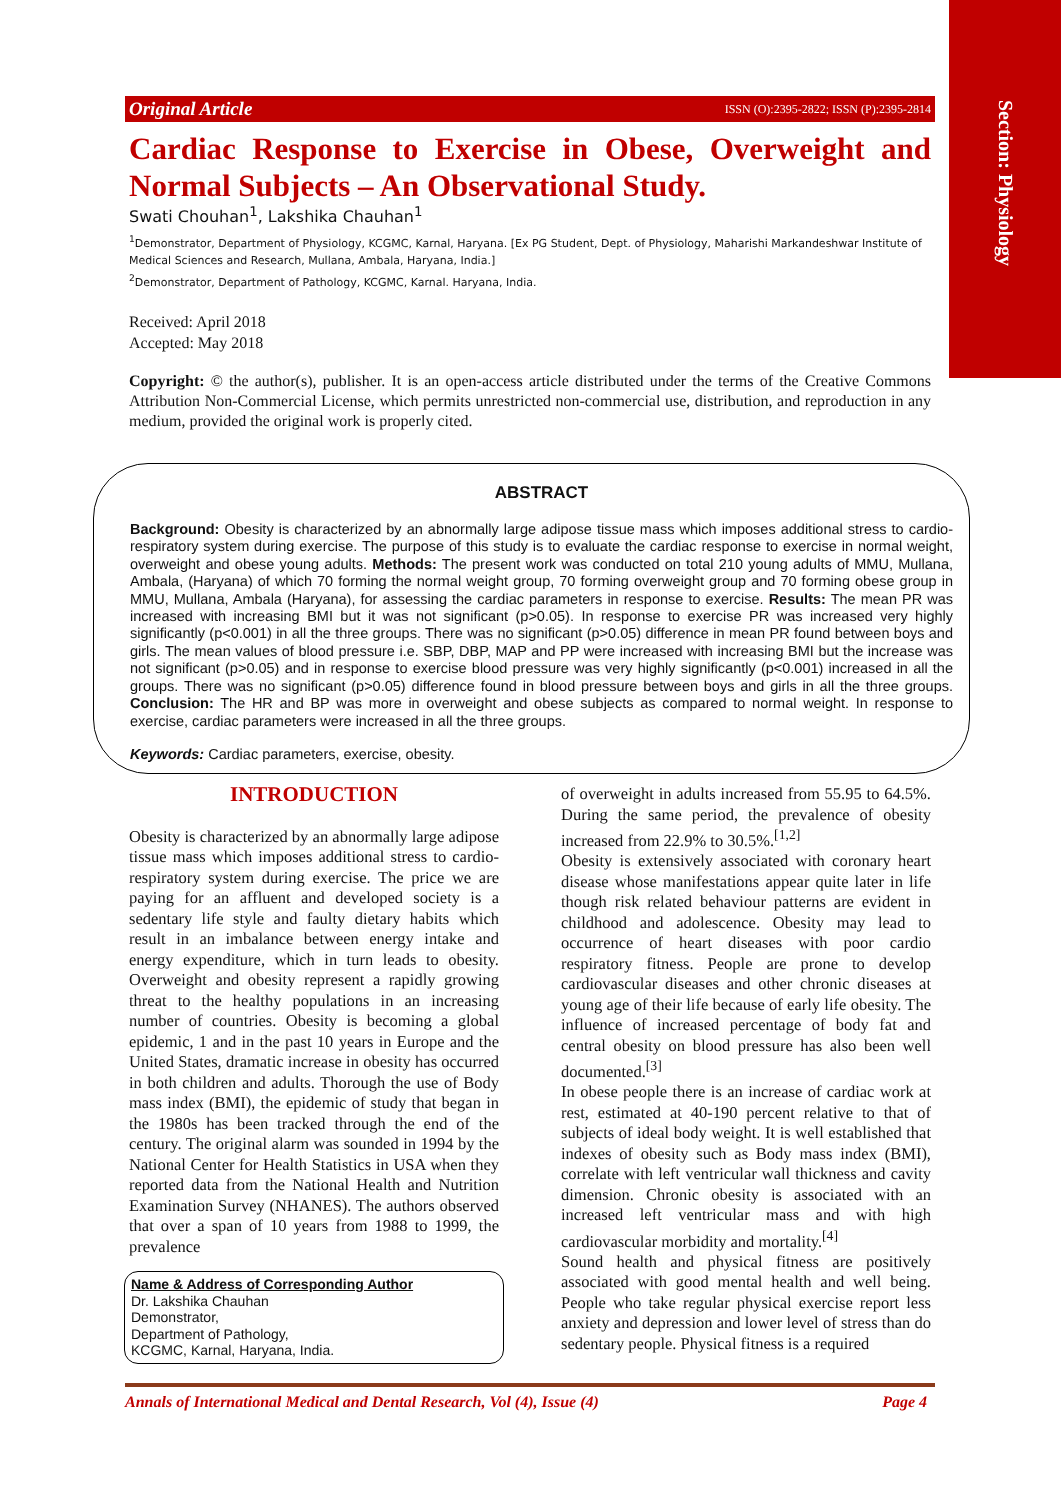Section: Physiology
Original Article ISSN (O):2395-2822; ISSN (P):2395-2814
Cardiac Response to Exercise in Obese, Overweight and Normal Subjects – An Observational Study.
Swati Chouhan<sup>1</sup>, Lakshika Chauhan<sup>1</sup>
<sup>1</sup> Demonstrator, Department of Physiology, KCGMC, Karnal, Haryana. [Ex PG Student, Dept. of Physiology, Maharishi Markandeshwar Institute of Medical Sciences and Research, Mullana, Ambala, Haryana, India.]
<sup>2</sup> Demonstrator, Department of Pathology, KCGMC, Karnal. Haryana, India.
Received: April 2018
Accepted: May 2018
Copyright: © the author(s), publisher. It is an open-access article distributed under the terms of the Creative Commons Attribution Non-Commercial License, which permits unrestricted non-commercial use, distribution, and reproduction in any medium, provided the original work is properly cited.
ABSTRACT
Background: Obesity is characterized by an abnormally large adipose tissue mass which imposes additional stress to cardio-respiratory system during exercise. The purpose of this study is to evaluate the cardiac response to exercise in normal weight, overweight and obese young adults. Methods: The present work was conducted on total 210 young adults of MMU, Mullana, Ambala, (Haryana) of which 70 forming the normal weight group, 70 forming overweight group and 70 forming obese group in MMU, Mullana, Ambala (Haryana), for assessing the cardiac parameters in response to exercise. Results: The mean PR was increased with increasing BMI but it was not significant (p>0.05). In response to exercise PR was increased very highly significantly (p<0.001) in all the three groups. There was no significant (p>0.05) difference in mean PR found between boys and girls. The mean values of blood pressure i.e. SBP, DBP, MAP and PP were increased with increasing BMI but the increase was not significant (p>0.05) and in response to exercise blood pressure was very highly significantly (p<0.001) increased in all the groups. There was no significant (p>0.05) difference found in blood pressure between boys and girls in all the three groups. Conclusion: The HR and BP was more in overweight and obese subjects as compared to normal weight. In response to exercise, cardiac parameters were increased in all the three groups.
Keywords: Cardiac parameters, exercise, obesity.
INTRODUCTION
Obesity is characterized by an abnormally large adipose tissue mass which imposes additional stress to cardio-respiratory system during exercise. The price we are paying for an affluent and developed society is a sedentary life style and faulty dietary habits which result in an imbalance between energy intake and energy expenditure, which in turn leads to obesity. Overweight and obesity represent a rapidly growing threat to the healthy populations in an increasing number of countries. Obesity is becoming a global epidemic, 1 and in the past 10 years in Europe and the United States, dramatic increase in obesity has occurred in both children and adults. Thorough the use of Body mass index (BMI), the epidemic of study that began in the 1980s has been tracked through the end of the century. The original alarm was sounded in 1994 by the National Center for Health Statistics in USA when they reported data from the National Health and Nutrition Examination Survey (NHANES). The authors observed that over a span of 10 years from 1988 to 1999, the prevalence
Name & Address of Corresponding Author
Dr. Lakshika Chauhan
Demonstrator,
Department of Pathology,
KCGMC, Karnal, Haryana, India.
of overweight in adults increased from 55.95 to 64.5%. During the same period, the prevalence of obesity increased from 22.9% to 30.5%.<sup>[1,2]</sup>
Obesity is extensively associated with coronary heart disease whose manifestations appear quite later in life though risk related behaviour patterns are evident in childhood and adolescence. Obesity may lead to occurrence of heart diseases with poor cardio respiratory fitness. People are prone to develop cardiovascular diseases and other chronic diseases at young age of their life because of early life obesity. The influence of increased percentage of body fat and central obesity on blood pressure has also been well documented.<sup>[3]</sup>
In obese people there is an increase of cardiac work at rest, estimated at 40-190 percent relative to that of subjects of ideal body weight. It is well established that indexes of obesity such as Body mass index (BMI), correlate with left ventricular wall thickness and cavity dimension. Chronic obesity is associated with an increased left ventricular mass and with high cardiovascular morbidity and mortality.<sup>[4]</sup>
Sound health and physical fitness are positively associated with good mental health and well being. People who take regular physical exercise report less anxiety and depression and lower level of stress than do sedentary people. Physical fitness is a required
Annals of International Medical and Dental Research, Vol (4), Issue (4) Page 4